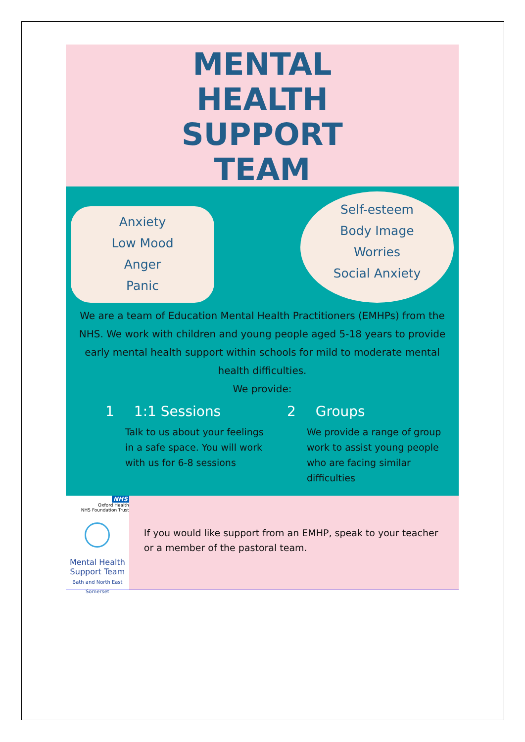MENTAL
HEALTH
SUPPORT
TEAM
Anxiety
Low Mood
Anger
Panic
Self-esteem
Body Image
Worries
Social Anxiety
We are a team of Education Mental Health Practitioners (EMHPs) from the NHS. We work with children and young people aged 5-18 years to provide early mental health support within schools for mild to moderate mental health difficulties.
We provide:
1 1:1 Sessions
Talk to us about your feelings in a safe space. You will work with us for 6-8 sessions
2 Groups
We provide a range of group work to assist young people who are facing similar difficulties
NHS
Oxford Health
NHS Foundation Trust
Mental Health
Support Team
Bath and North East Somerset
If you would like support from an EMHP, speak to your teacher or a member of the pastoral team.